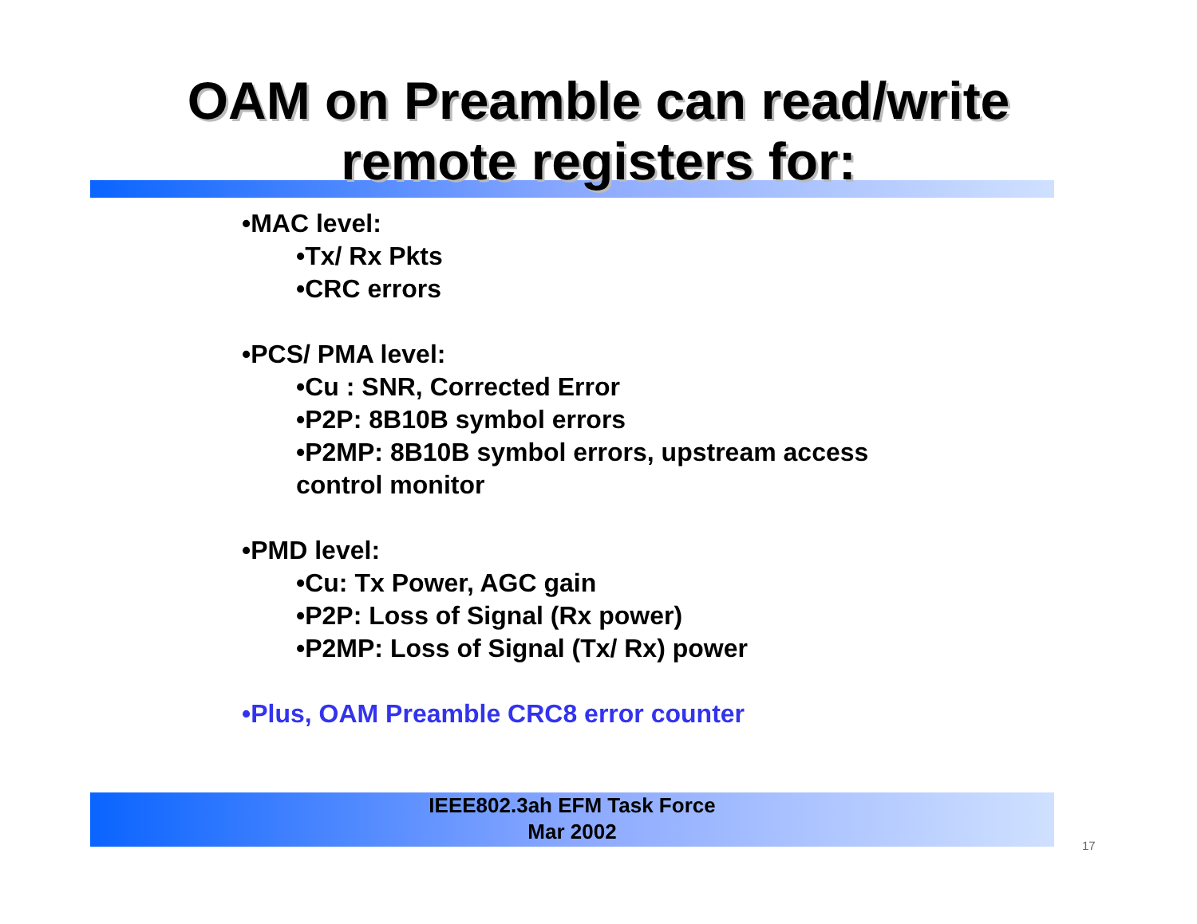OAM on Preamble can read/write
remote registers for:
•MAC level:
•Tx/ Rx Pkts
•CRC errors
•PCS/ PMA level:
•Cu : SNR, Corrected Error
•P2P: 8B10B symbol errors
•P2MP: 8B10B symbol errors, upstream access
control monitor
•PMD level:
•Cu: Tx Power, AGC gain
•P2P: Loss of Signal (Rx power)
•P2MP: Loss of Signal (Tx/ Rx) power
•Plus, OAM Preamble CRC8 error counter
IEEE802.3ah EFM Task Force
Mar 2002
17